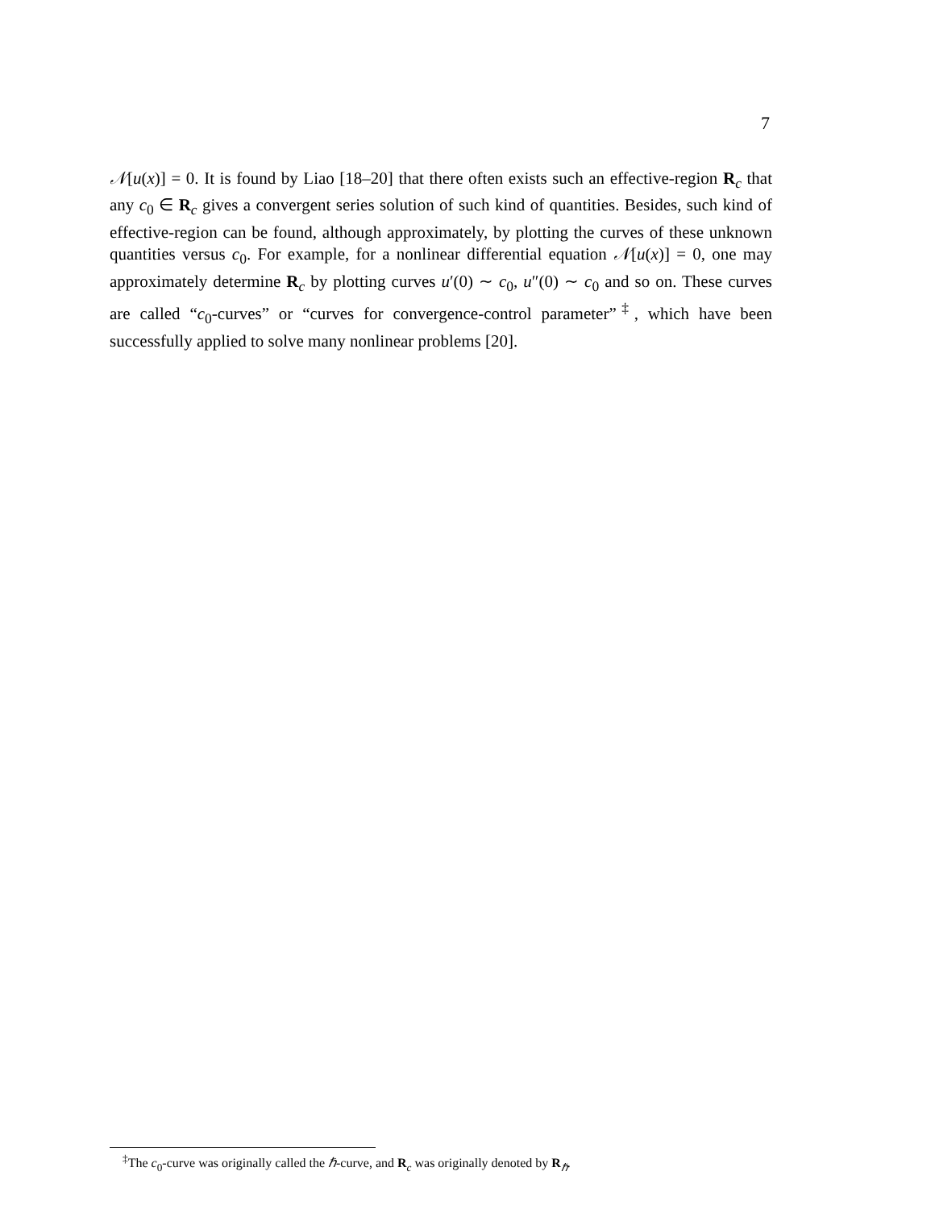7
𝒩[u(x)] = 0. It is found by Liao [18–20] that there often exists such an effective-region R<sub>c</sub> that any c<sub>0</sub> ∈ R<sub>c</sub> gives a convergent series solution of such kind of quantities. Besides, such kind of effective-region can be found, although approximately, by plotting the curves of these unknown quantities versus c<sub>0</sub>. For example, for a nonlinear differential equation 𝒩[u(x)] = 0, one may approximately determine R<sub>c</sub> by plotting curves u′(0) ∼ c<sub>0</sub>, u″(0) ∼ c<sub>0</sub> and so on. These curves are called “c<sub>0</sub>-curves” or “curves for convergence-control parameter”<sup>‡</sup>, which have been successfully applied to solve many nonlinear problems [20].
<sup>‡</sup> The c<sub>0</sub>-curve was originally called the ℏ-curve, and R<sub>c</sub> was originally denoted by R<sub>ℏ</sub>.